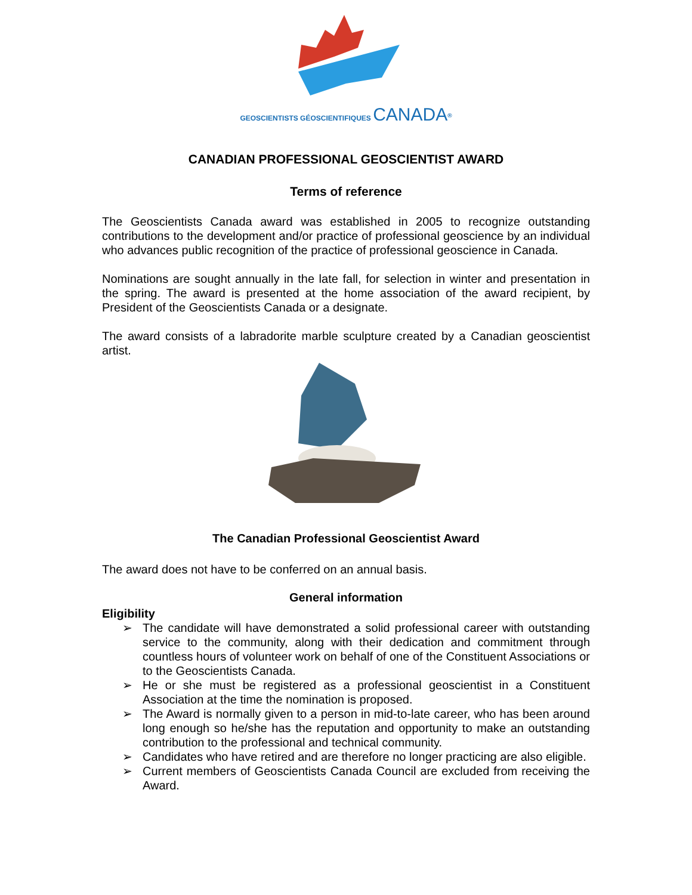GEOSCIENTISTS GÉOSCIENTIFIQUES CANADA<sup>®</sup>
CANADIAN PROFESSIONAL GEOSCIENTIST AWARD
Terms of reference
The Geoscientists Canada award was established in 2005 to recognize outstanding contributions to the development and/or practice of professional geoscience by an individual who advances public recognition of the practice of professional geoscience in Canada.
Nominations are sought annually in the late fall, for selection in winter and presentation in the spring. The award is presented at the home association of the award recipient, by President of the Geoscientists Canada or a designate.
The award consists of a labradorite marble sculpture created by a Canadian geoscientist artist.
The Canadian Professional Geoscientist Award
The award does not have to be conferred on an annual basis.
General information
Eligibility
➢ The candidate will have demonstrated a solid professional career with outstanding service to the community, along with their dedication and commitment through countless hours of volunteer work on behalf of one of the Constituent Associations or to the Geoscientists Canada.
➢ He or she must be registered as a professional geoscientist in a Constituent Association at the time the nomination is proposed.
➢ The Award is normally given to a person in mid-to-late career, who has been around long enough so he/she has the reputation and opportunity to make an outstanding contribution to the professional and technical community.
➢ Candidates who have retired and are therefore no longer practicing are also eligible.
➢ Current members of Geoscientists Canada Council are excluded from receiving the Award.